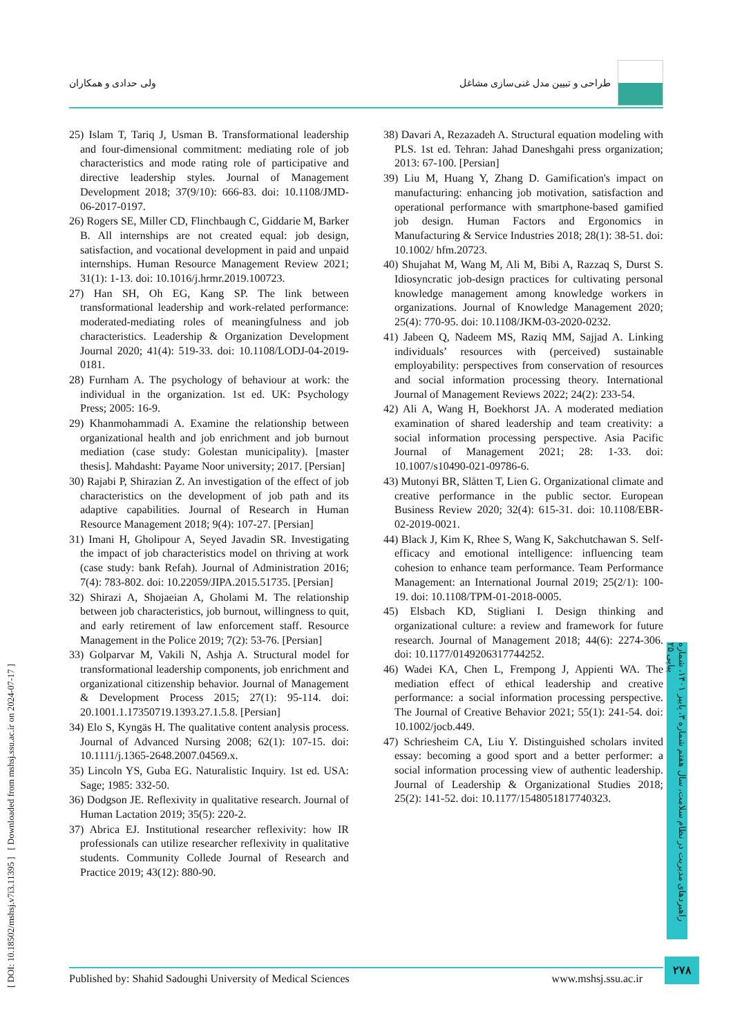ولی حدادی و همکاران طراحی و تبیین مدل غنی‌سازی مشاغل
25) Islam T, Tariq J, Usman B. Transformational leadership and four-dimensional commitment: mediating role of job characteristics and mode rating role of participative and directive leadership styles. Journal of Management Development 2018; 37(9/10): 666-83. doi: 10.1108/JMD-06-2017-0197.
26) Rogers SE, Miller CD, Flinchbaugh C, Giddarie M, Barker B. All internships are not created equal: job design, satisfaction, and vocational development in paid and unpaid internships. Human Resource Management Review 2021; 31(1): 1-13. doi: 10.1016/j.hrmr.2019.100723.
27) Han SH, Oh EG, Kang SP. The link between transformational leadership and work-related performance: moderated-mediating roles of meaningfulness and job characteristics. Leadership & Organization Development Journal 2020; 41(4): 519-33. doi: 10.1108/LODJ-04-2019-0181.
28) Furnham A. The psychology of behaviour at work: the individual in the organization. 1st ed. UK: Psychology Press; 2005: 16-9.
29) Khanmohammadi A. Examine the relationship between organizational health and job enrichment and job burnout mediation (case study: Golestan municipality). [master thesis]. Mahdasht: Payame Noor university; 2017. [Persian]
30) Rajabi P, Shirazian Z. An investigation of the effect of job characteristics on the development of job path and its adaptive capabilities. Journal of Research in Human Resource Management 2018; 9(4): 107-27. [Persian]
31) Imani H, Gholipour A, Seyed Javadin SR. Investigating the impact of job characteristics model on thriving at work (case study: bank Refah). Journal of Administration 2016; 7(4): 783-802. doi: 10.22059/JIPA.2015.51735. [Persian]
32) Shirazi A, Shojaeian A, Gholami M. The relationship between job characteristics, job burnout, willingness to quit, and early retirement of law enforcement staff. Resource Management in the Police 2019; 7(2): 53-76. [Persian]
33) Golparvar M, Vakili N, Ashja A. Structural model for transformational leadership components, job enrichment and organizational citizenship behavior. Journal of Management & Development Process 2015; 27(1): 95-114. doi: 20.1001.1.17350719.1393.27.1.5.8. [Persian]
34) Elo S, Kyngäs H. The qualitative content analysis process. Journal of Advanced Nursing 2008; 62(1): 107-15. doi: 10.1111/j.1365-2648.2007.04569.x.
35) Lincoln YS, Guba EG. Naturalistic Inquiry. 1st ed. USA: Sage; 1985: 332-50.
36) Dodgson JE. Reflexivity in qualitative research. Journal of Human Lactation 2019; 35(5): 220-2.
37) Abrica EJ. Institutional researcher reflexivity: how IR professionals can utilize researcher reflexivity in qualitative students. Community Collede Journal of Research and Practice 2019; 43(12): 880-90.
38) Davari A, Rezazadeh A. Structural equation modeling with PLS. 1st ed. Tehran: Jahad Daneshgahi press organization; 2013: 67-100. [Persian]
39) Liu M, Huang Y, Zhang D. Gamification's impact on manufacturing: enhancing job motivation, satisfaction and operational performance with smartphone-based gamified job design. Human Factors and Ergonomics in Manufacturing & Service Industries 2018; 28(1): 38-51. doi: 10.1002/ hfm.20723.
40) Shujahat M, Wang M, Ali M, Bibi A, Razzaq S, Durst S. Idiosyncratic job-design practices for cultivating personal knowledge management among knowledge workers in organizations. Journal of Knowledge Management 2020; 25(4): 770-95. doi: 10.1108/JKM-03-2020-0232.
41) Jabeen Q, Nadeem MS, Raziq MM, Sajjad A. Linking individuals’ resources with (perceived) sustainable employability: perspectives from conservation of resources and social information processing theory. International Journal of Management Reviews 2022; 24(2): 233-54.
42) Ali A, Wang H, Boekhorst JA. A moderated mediation examination of shared leadership and team creativity: a social information processing perspective. Asia Pacific Journal of Management 2021; 28: 1-33. doi: 10.1007/s10490-021-09786-6.
43) Mutonyi BR, Slåtten T, Lien G. Organizational climate and creative performance in the public sector. European Business Review 2020; 32(4): 615-31. doi: 10.1108/EBR-02-2019-0021.
44) Black J, Kim K, Rhee S, Wang K, Sakchutchawan S. Self-efficacy and emotional intelligence: influencing team cohesion to enhance team performance. Team Performance Management: an International Journal 2019; 25(2/1): 100-19. doi: 10.1108/TPM-01-2018-0005.
45) Elsbach KD, Stigliani I. Design thinking and organizational culture: a review and framework for future research. Journal of Management 2018; 44(6): 2274-306. doi: 10.1177/0149206317744252.
46) Wadei KA, Chen L, Frempong J, Appienti WA. The mediation effect of ethical leadership and creative performance: a social information processing perspective. The Journal of Creative Behavior 2021; 55(1): 241-54. doi: 10.1002/jocb.449.
47) Schriesheim CA, Liu Y. Distinguished scholars invited essay: becoming a good sport and a better performer: a social information processing view of authentic leadership. Journal of Leadership & Organizational Studies 2018; 25(2): 141-52. doi: 10.1177/1548051817740323.
[ DOI: 10.18502/mshsj.v7i3.11395 ] [ Downloaded from mshsj.ssu.ac.ir on 2024-07-17 ]
راهبردهای مدیریت در نظام سلامت، سال هفتم شماره ۳، پاییز ۱۴۰۱، شماره پیاپی ۲۵
Published by: Shahid Sadoughi University of Medical Sciences www.mshsj.ssu.ac.ir
۲۷۸